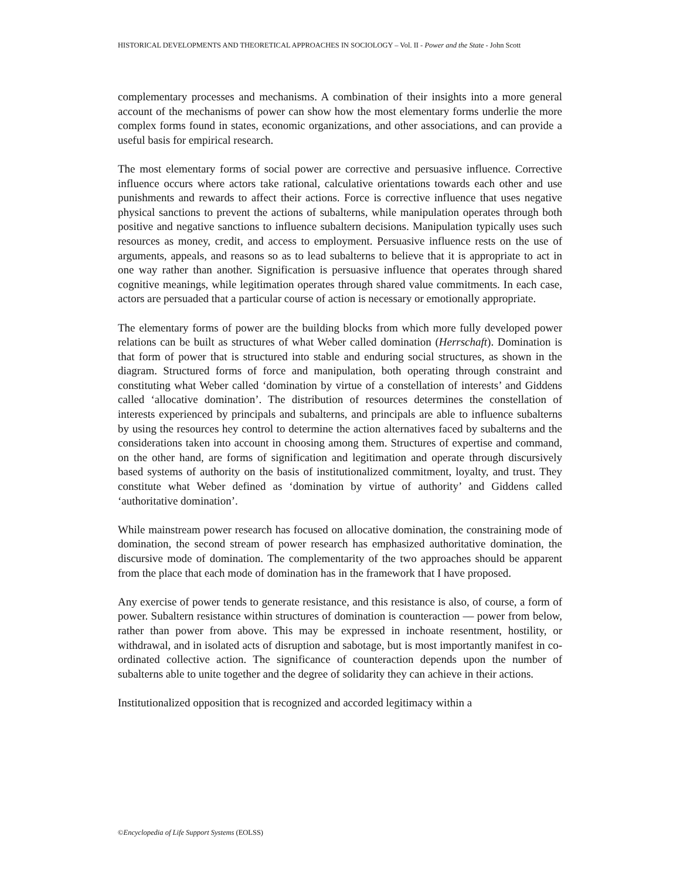HISTORICAL DEVELOPMENTS AND THEORETICAL APPROACHES IN SOCIOLOGY – Vol. II - Power and the State - John Scott
complementary processes and mechanisms. A combination of their insights into a more general account of the mechanisms of power can show how the most elementary forms underlie the more complex forms found in states, economic organizations, and other associations, and can provide a useful basis for empirical research.
The most elementary forms of social power are corrective and persuasive influence. Corrective influence occurs where actors take rational, calculative orientations towards each other and use punishments and rewards to affect their actions. Force is corrective influence that uses negative physical sanctions to prevent the actions of subalterns, while manipulation operates through both positive and negative sanctions to influence subaltern decisions. Manipulation typically uses such resources as money, credit, and access to employment. Persuasive influence rests on the use of arguments, appeals, and reasons so as to lead subalterns to believe that it is appropriate to act in one way rather than another. Signification is persuasive influence that operates through shared cognitive meanings, while legitimation operates through shared value commitments. In each case, actors are persuaded that a particular course of action is necessary or emotionally appropriate.
The elementary forms of power are the building blocks from which more fully developed power relations can be built as structures of what Weber called domination (Herrschaft). Domination is that form of power that is structured into stable and enduring social structures, as shown in the diagram. Structured forms of force and manipulation, both operating through constraint and constituting what Weber called ‘domination by virtue of a constellation of interests’ and Giddens called ‘allocative domination’. The distribution of resources determines the constellation of interests experienced by principals and subalterns, and principals are able to influence subalterns by using the resources hey control to determine the action alternatives faced by subalterns and the considerations taken into account in choosing among them. Structures of expertise and command, on the other hand, are forms of signification and legitimation and operate through discursively based systems of authority on the basis of institutionalized commitment, loyalty, and trust. They constitute what Weber defined as ‘domination by virtue of authority’ and Giddens called ‘authoritative domination’.
While mainstream power research has focused on allocative domination, the constraining mode of domination, the second stream of power research has emphasized authoritative domination, the discursive mode of domination. The complementarity of the two approaches should be apparent from the place that each mode of domination has in the framework that I have proposed.
Any exercise of power tends to generate resistance, and this resistance is also, of course, a form of power. Subaltern resistance within structures of domination is counteraction — power from below, rather than power from above. This may be expressed in inchoate resentment, hostility, or withdrawal, and in isolated acts of disruption and sabotage, but is most importantly manifest in co-ordinated collective action. The significance of counteraction depends upon the number of subalterns able to unite together and the degree of solidarity they can achieve in their actions.
Institutionalized opposition that is recognized and accorded legitimacy within a
©Encyclopedia of Life Support Systems (EOLSS)